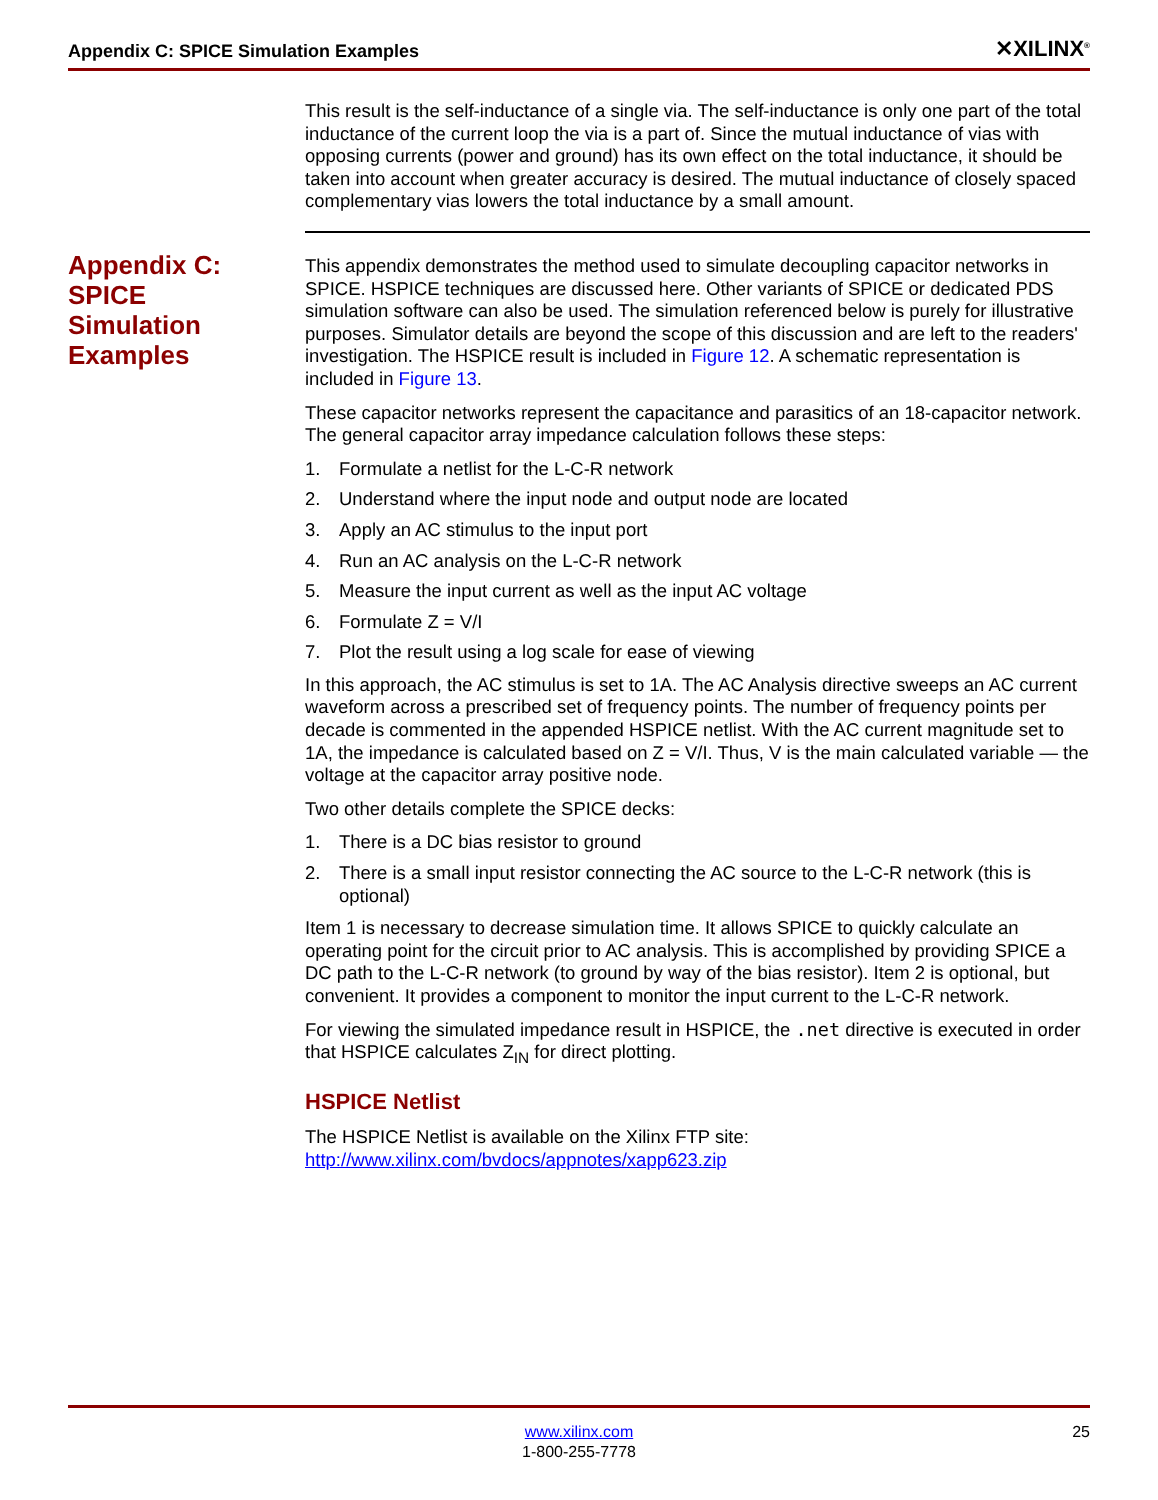Appendix C: SPICE Simulation Examples ✕XILINX<sup>®</sup>
Appendix C: SPICE Simulation Examples
This result is the self-inductance of a single via. The self-inductance is only one part of the total inductance of the current loop the via is a part of. Since the mutual inductance of vias with opposing currents (power and ground) has its own effect on the total inductance, it should be taken into account when greater accuracy is desired. The mutual inductance of closely spaced complementary vias lowers the total inductance by a small amount.
This appendix demonstrates the method used to simulate decoupling capacitor networks in SPICE. HSPICE techniques are discussed here. Other variants of SPICE or dedicated PDS simulation software can also be used. The simulation referenced below is purely for illustrative purposes. Simulator details are beyond the scope of this discussion and are left to the readers' investigation. The HSPICE result is included in Figure 12. A schematic representation is included in Figure 13.
These capacitor networks represent the capacitance and parasitics of an 18-capacitor network. The general capacitor array impedance calculation follows these steps:
1. Formulate a netlist for the L-C-R network
2. Understand where the input node and output node are located
3. Apply an AC stimulus to the input port
4. Run an AC analysis on the L-C-R network
5. Measure the input current as well as the input AC voltage
6. Formulate Z = V/I
7. Plot the result using a log scale for ease of viewing
In this approach, the AC stimulus is set to 1A. The AC Analysis directive sweeps an AC current waveform across a prescribed set of frequency points. The number of frequency points per decade is commented in the appended HSPICE netlist. With the AC current magnitude set to 1A, the impedance is calculated based on Z = V/I. Thus, V is the main calculated variable — the voltage at the capacitor array positive node.
Two other details complete the SPICE decks:
1. There is a DC bias resistor to ground
2. There is a small input resistor connecting the AC source to the L-C-R network (this is optional)
Item 1 is necessary to decrease simulation time. It allows SPICE to quickly calculate an operating point for the circuit prior to AC analysis. This is accomplished by providing SPICE a DC path to the L-C-R network (to ground by way of the bias resistor). Item 2 is optional, but convenient. It provides a component to monitor the input current to the L-C-R network.
For viewing the simulated impedance result in HSPICE, the .net directive is executed in order that HSPICE calculates Z<sub>IN</sub> for direct plotting.
HSPICE Netlist
The HSPICE Netlist is available on the Xilinx FTP site:
http://www.xilinx.com/bvdocs/appnotes/xapp623.zip
www.xilinx.com
1-800-255-7778
25